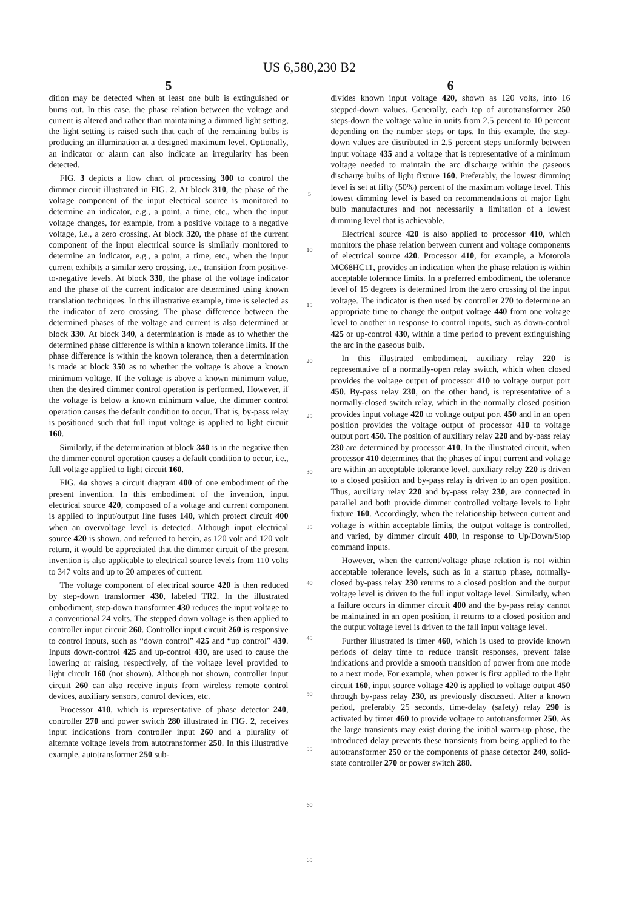US 6,580,230 B2
5
dition may be detected when at least one bulb is extinguished or bums out. In this case, the phase relation between the voltage and current is altered and rather than maintaining a dimmed light setting, the light setting is raised such that each of the remaining bulbs is producing an illumination at a designed maximum level. Optionally, an indicator or alarm can also indicate an irregularity has been detected.
FIG. 3 depicts a flow chart of processing 300 to control the dimmer circuit illustrated in FIG. 2. At block 310, the phase of the voltage component of the input electrical source is monitored to determine an indicator, e.g., a point, a time, etc., when the input voltage changes, for example, from a positive voltage to a negative voltage, i.e., a zero crossing. At block 320, the phase of the current component of the input electrical source is similarly monitored to determine an indicator, e.g., a point, a time, etc., when the input current exhibits a similar zero crossing, i.e., transition from positive-to-negative levels. At block 330, the phase of the voltage indicator and the phase of the current indicator are determined using known translation techniques. In this illustrative example, time is selected as the indicator of zero crossing. The phase difference between the determined phases of the voltage and current is also determined at block 330. At block 340, a determination is made as to whether the determined phase difference is within a known tolerance limits. If the phase difference is within the known tolerance, then a determination is made at block 350 as to whether the voltage is above a known minimum voltage. If the voltage is above a known minimum value, then the desired dimmer control operation is performed. However, if the voltage is below a known minimum value, the dimmer control operation causes the default condition to occur. That is, by-pass relay is positioned such that full input voltage is applied to light circuit 160.
Similarly, if the determination at block 340 is in the negative then the dimmer control operation causes a default condition to occur, i.e., full voltage applied to light circuit 160.
FIG. 4a shows a circuit diagram 400 of one embodiment of the present invention. In this embodiment of the invention, input electrical source 420, composed of a voltage and current component is applied to input/output line fuses 140, which protect circuit 400 when an overvoltage level is detected. Although input electrical source 420 is shown, and referred to herein, as 120 volt and 120 volt return, it would be appreciated that the dimmer circuit of the present invention is also applicable to electrical source levels from 110 volts to 347 volts and up to 20 amperes of current.
The voltage component of electrical source 420 is then reduced by step-down transformer 430, labeled TR2. In the illustrated embodiment, step-down transformer 430 reduces the input voltage to a conventional 24 volts. The stepped down voltage is then applied to controller input circuit 260. Controller input circuit 260 is responsive to control inputs, such as “down control” 425 and “up control” 430. Inputs down-control 425 and up-control 430, are used to cause the lowering or raising, respectively, of the voltage level provided to light circuit 160 (not shown). Although not shown, controller input circuit 260 can also receive inputs from wireless remote control devices, auxiliary sensors, control devices, etc.
Processor 410, which is representative of phase detector 240, controller 270 and power switch 280 illustrated in FIG. 2, receives input indications from controller input 260 and a plurality of alternate voltage levels from autotransformer 250. In this illustrative example, autotransformer 250 sub-
5
10
15
20
25
30
35
40
45
50
55
60
65
6
divides known input voltage 420, shown as 120 volts, into 16 stepped-down values. Generally, each tap of autotransformer 250 steps-down the voltage value in units from 2.5 percent to 10 percent depending on the number steps or taps. In this example, the step-down values are distributed in 2.5 percent steps uniformly between input voltage 435 and a voltage that is representative of a minimum voltage needed to maintain the arc discharge within the gaseous discharge bulbs of light fixture 160. Preferably, the lowest dimming level is set at fifty (50%) percent of the maximum voltage level. This lowest dimming level is based on recommendations of major light bulb manufactures and not necessarily a limitation of a lowest dimming level that is achievable.
Electrical source 420 is also applied to processor 410, which monitors the phase relation between current and voltage components of electrical source 420. Processor 410, for example, a Motorola MC68HC11, provides an indication when the phase relation is within acceptable tolerance limits. In a preferred embodiment, the tolerance level of 15 degrees is determined from the zero crossing of the input voltage. The indicator is then used by controller 270 to determine an appropriate time to change the output voltage 440 from one voltage level to another in response to control inputs, such as down-control 425 or up-control 430, within a time period to prevent extinguishing the arc in the gaseous bulb.
In this illustrated embodiment, auxiliary relay 220 is representative of a normally-open relay switch, which when closed provides the voltage output of processor 410 to voltage output port 450. By-pass relay 230, on the other hand, is representative of a normally-closed switch relay, which in the normally closed position provides input voltage 420 to voltage output port 450 and in an open position provides the voltage output of processor 410 to voltage output port 450. The position of auxiliary relay 220 and by-pass relay 230 are determined by processor 410. In the illustrated circuit, when processor 410 determines that the phases of input current and voltage are within an acceptable tolerance level, auxiliary relay 220 is driven to a closed position and by-pass relay is driven to an open position. Thus, auxiliary relay 220 and by-pass relay 230, are connected in parallel and both provide dimmer controlled voltage levels to light fixture 160. Accordingly, when the relationship between current and voltage is within acceptable limits, the output voltage is controlled, and varied, by dimmer circuit 400, in response to Up/Down/Stop command inputs.
However, when the current/voltage phase relation is not within acceptable tolerance levels, such as in a startup phase, normally-closed by-pass relay 230 returns to a closed position and the output voltage level is driven to the full input voltage level. Similarly, when a failure occurs in dimmer circuit 400 and the by-pass relay cannot be maintained in an open position, it returns to a closed position and the output voltage level is driven to the fall input voltage level.
Further illustrated is timer 460, which is used to provide known periods of delay time to reduce transit responses, prevent false indications and provide a smooth transition of power from one mode to a next mode. For example, when power is first applied to the light circuit 160, input source voltage 420 is applied to voltage output 450 through by-pass relay 230, as previously discussed. After a known period, preferably 25 seconds, time-delay (safety) relay 290 is activated by timer 460 to provide voltage to autotransformer 250. As the large transients may exist during the initial warm-up phase, the introduced delay prevents these transients from being applied to the autotransformer 250 or the components of phase detector 240, solid-state controller 270 or power switch 280.